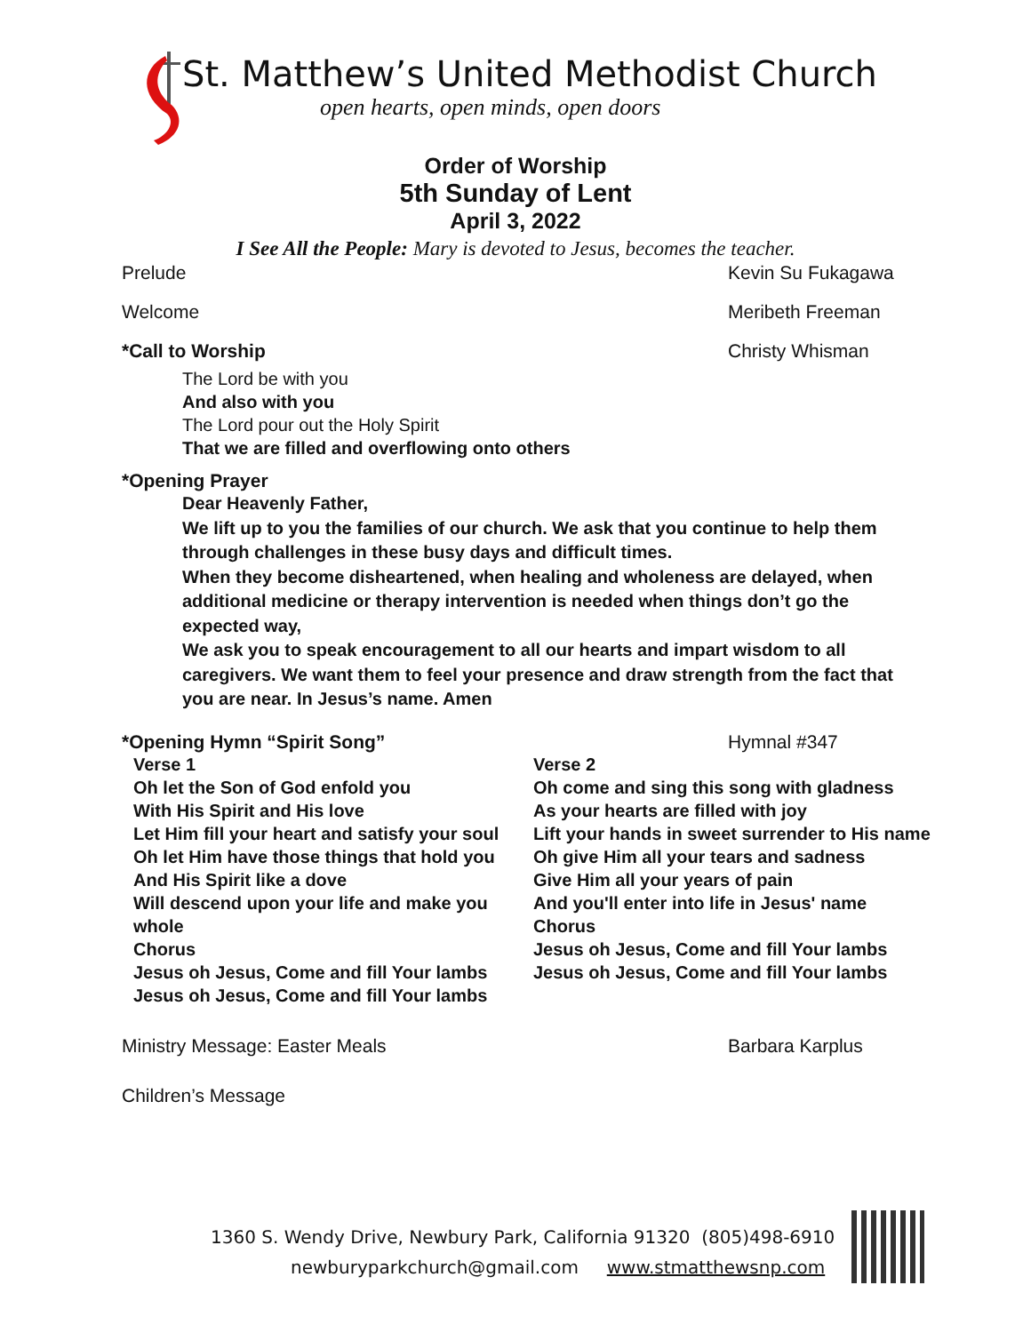St. Matthew’s United Methodist Church
open hearts, open minds, open doors
Order of Worship
5th Sunday of Lent
April 3, 2022
I See All the People: Mary is devoted to Jesus, becomes the teacher.
Prelude Kevin Su Fukagawa
Welcome Meribeth Freeman
*Call to Worship Christy Whisman
The Lord be with you
And also with you
The Lord pour out the Holy Spirit
That we are filled and overflowing onto others
*Opening Prayer
Dear Heavenly Father,
We lift up to you the families of our church. We ask that you continue to help them through challenges in these busy days and difficult times.
When they become disheartened, when healing and wholeness are delayed, when additional medicine or therapy intervention is needed when things don’t go the expected way,
We ask you to speak encouragement to all our hearts and impart wisdom to all caregivers. We want them to feel your presence and draw strength from the fact that you are near. In Jesus’s name. Amen
*Opening Hymn “Spirit Song” Hymnal #347
Verse 1
Oh let the Son of God enfold you
With His Spirit and His love
Let Him fill your heart and satisfy your soul
Oh let Him have those things that hold you
And His Spirit like a dove
Will descend upon your life and make you whole
Chorus
Jesus oh Jesus, Come and fill Your lambs
Jesus oh Jesus, Come and fill Your lambs
Verse 2
Oh come and sing this song with gladness
As your hearts are filled with joy
Lift your hands in sweet surrender to His name
Oh give Him all your tears and sadness
Give Him all your years of pain
And you'll enter into life in Jesus' name
Chorus
Jesus oh Jesus, Come and fill Your lambs
Jesus oh Jesus, Come and fill Your lambs
Ministry Message: Easter Meals Barbara Karplus
Children’s Message
1360 S. Wendy Drive, Newbury Park, California 91320 (805)498-6910
newburyparkchurch@gmail.com www.stmatthewsnp.com